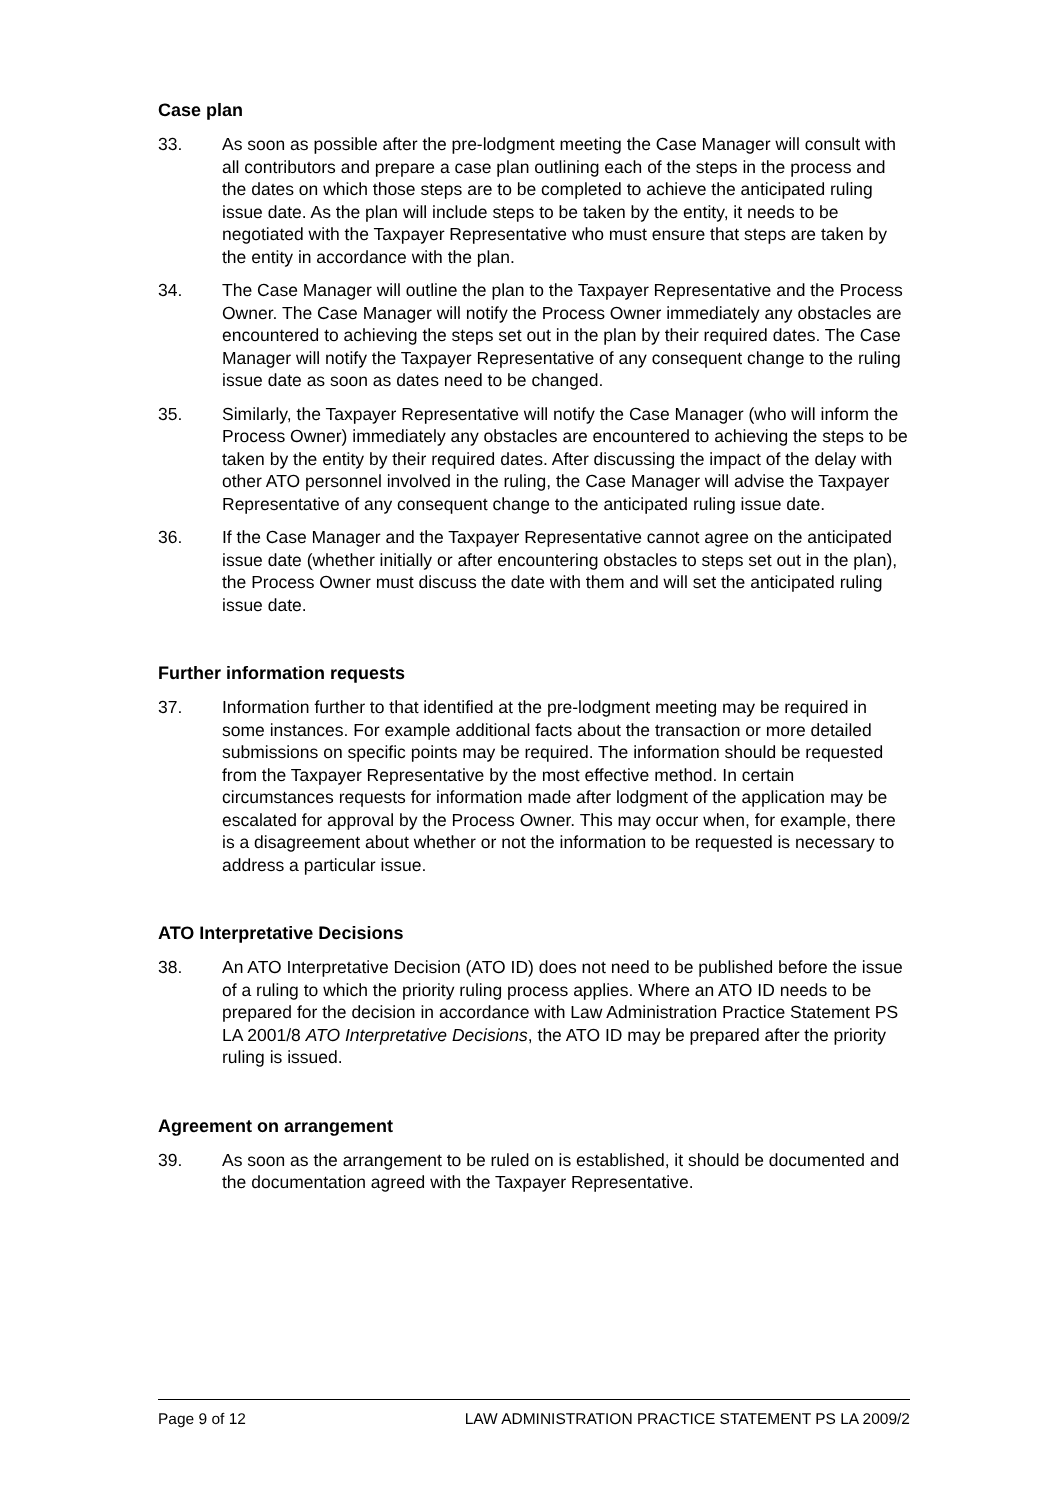Case plan
33. As soon as possible after the pre-lodgment meeting the Case Manager will consult with all contributors and prepare a case plan outlining each of the steps in the process and the dates on which those steps are to be completed to achieve the anticipated ruling issue date. As the plan will include steps to be taken by the entity, it needs to be negotiated with the Taxpayer Representative who must ensure that steps are taken by the entity in accordance with the plan.
34. The Case Manager will outline the plan to the Taxpayer Representative and the Process Owner. The Case Manager will notify the Process Owner immediately any obstacles are encountered to achieving the steps set out in the plan by their required dates. The Case Manager will notify the Taxpayer Representative of any consequent change to the ruling issue date as soon as dates need to be changed.
35. Similarly, the Taxpayer Representative will notify the Case Manager (who will inform the Process Owner) immediately any obstacles are encountered to achieving the steps to be taken by the entity by their required dates. After discussing the impact of the delay with other ATO personnel involved in the ruling, the Case Manager will advise the Taxpayer Representative of any consequent change to the anticipated ruling issue date.
36. If the Case Manager and the Taxpayer Representative cannot agree on the anticipated issue date (whether initially or after encountering obstacles to steps set out in the plan), the Process Owner must discuss the date with them and will set the anticipated ruling issue date.
Further information requests
37. Information further to that identified at the pre-lodgment meeting may be required in some instances. For example additional facts about the transaction or more detailed submissions on specific points may be required. The information should be requested from the Taxpayer Representative by the most effective method. In certain circumstances requests for information made after lodgment of the application may be escalated for approval by the Process Owner. This may occur when, for example, there is a disagreement about whether or not the information to be requested is necessary to address a particular issue.
ATO Interpretative Decisions
38. An ATO Interpretative Decision (ATO ID) does not need to be published before the issue of a ruling to which the priority ruling process applies. Where an ATO ID needs to be prepared for the decision in accordance with Law Administration Practice Statement PS LA 2001/8 ATO Interpretative Decisions, the ATO ID may be prepared after the priority ruling is issued.
Agreement on arrangement
39. As soon as the arrangement to be ruled on is established, it should be documented and the documentation agreed with the Taxpayer Representative.
Page 9 of 12 LAW ADMINISTRATION PRACTICE STATEMENT PS LA 2009/2